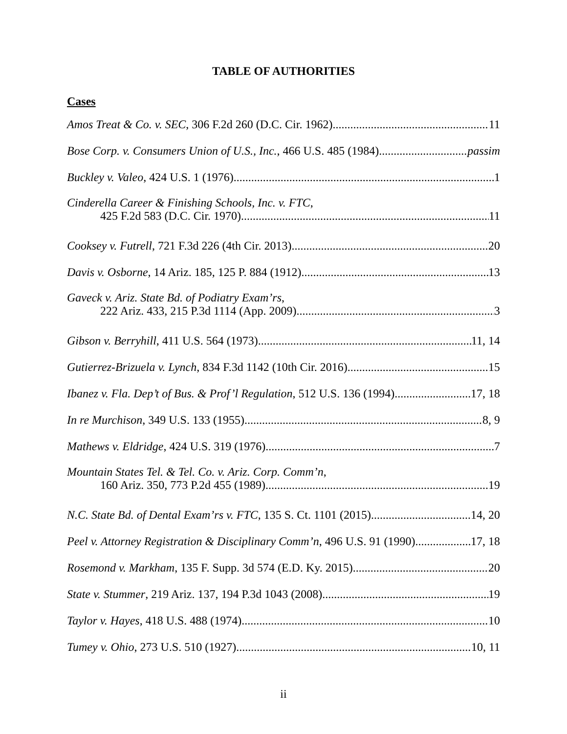TABLE OF AUTHORITIES
Cases
Amos Treat & Co. v. SEC, 306 F.2d 260 (D.C. Cir. 1962) 11
Bose Corp. v. Consumers Union of U.S., Inc., 466 U.S. 485 (1984) passim
Buckley v. Valeo, 424 U.S. 1 (1976) 1
Cinderella Career & Finishing Schools, Inc. v. FTC,
425 F.2d 583 (D.C. Cir. 1970) 11
Cooksey v. Futrell, 721 F.3d 226 (4th Cir. 2013) 20
Davis v. Osborne, 14 Ariz. 185, 125 P. 884 (1912) 13
Gaveck v. Ariz. State Bd. of Podiatry Exam’rs,
222 Ariz. 433, 215 P.3d 1114 (App. 2009) 3
Gibson v. Berryhill, 411 U.S. 564 (1973) 11, 14
Gutierrez-Brizuela v. Lynch, 834 F.3d 1142 (10th Cir. 2016) 15
Ibanez v. Fla. Dep’t of Bus. & Prof’l Regulation, 512 U.S. 136 (1994) 17, 18
In re Murchison, 349 U.S. 133 (1955) 8, 9
Mathews v. Eldridge, 424 U.S. 319 (1976). 7
Mountain States Tel. & Tel. Co. v. Ariz. Corp. Comm’n,
160 Ariz. 350, 773 P.2d 455 (1989) 19
N.C. State Bd. of Dental Exam’rs v. FTC, 135 S. Ct. 1101 (2015) 14, 20
Peel v. Attorney Registration & Disciplinary Comm’n, 496 U.S. 91 (1990) 17, 18
Rosemond v. Markham, 135 F. Supp. 3d 574 (E.D. Ky. 2015) 20
State v. Stummer, 219 Ariz. 137, 194 P.3d 1043 (2008) 19
Taylor v. Hayes, 418 U.S. 488 (1974) 10
Tumey v. Ohio, 273 U.S. 510 (1927) 10, 11
ii